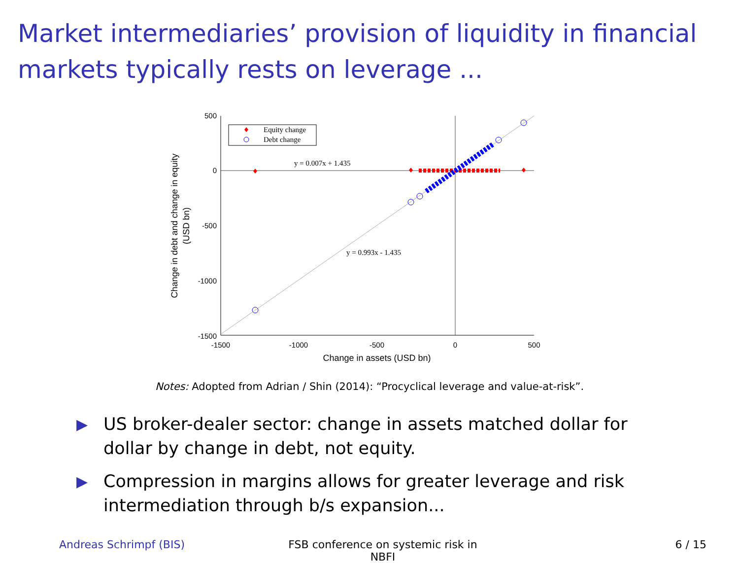Market intermediaries’ provision of liquidity in financial markets typically rests on leverage ...
500
0
-500
-1000
-1500
-1500
-1000
-500
0
500
Change in assets (USD bn)
Change in debt and change in equity
(USD bn)
y = 0.007x + 1.435
y = 0.993x - 1.435
Equity change
Debt change
Notes: Adopted from Adrian / Shin (2014): “Procyclical leverage and value-at-risk”.
▶ US broker-dealer sector: change in assets matched dollar for dollar by change in debt, not equity.
▶ Compression in margins allows for greater leverage and risk intermediation through b/s expansion...
Andreas Schrimpf (BIS) FSB conference on systemic risk in NBFI
6 / 15